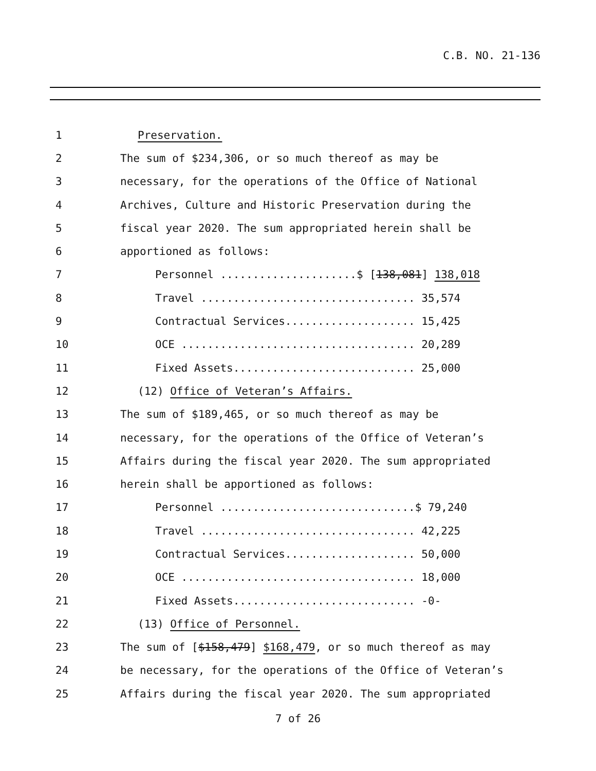C.B. NO. 21-136
1 Preservation.
2
The sum of $234,306, or so much thereof as may be
3
necessary, for the operations of the Office of National
4
Archives, Culture and Historic Preservation during the
5
fiscal year 2020. The sum appropriated herein shall be
6 apportioned as follows:
7
Personnel .....................$ [138,081] 138,018
8
Travel ................................. 35,574
9
Contractual Services.................... 15,425
10
OCE .................................... 20,289
11
Fixed Assets............................ 25,000
12
(12) Office of Veteran’s Affairs.
13
The sum of $189,465, or so much thereof as may be
14
necessary, for the operations of the Office of Veteran’s
15
Affairs during the fiscal year 2020. The sum appropriated
16
herein shall be apportioned as follows:
17
Personnel ..............................$ 79,240
18
Travel ................................. 42,225
19
Contractual Services.................... 50,000
20
OCE .................................... 18,000
21
Fixed Assets............................ -0-
22 (13) Office of Personnel.
23
The sum of [$158,479] $168,479, or so much thereof as may
24
be necessary, for the operations of the Office of Veteran’s
25
Affairs during the fiscal year 2020. The sum appropriated
7 of 26